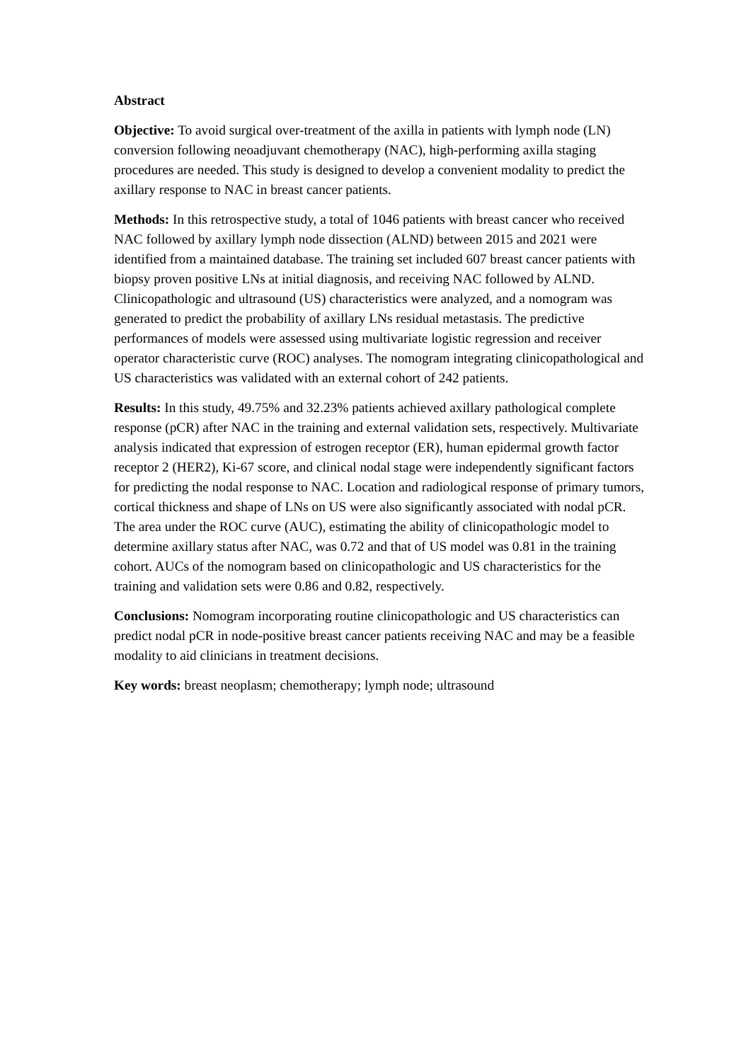Abstract
Objective: To avoid surgical over-treatment of the axilla in patients with lymph node (LN) conversion following neoadjuvant chemotherapy (NAC), high-performing axilla staging procedures are needed. This study is designed to develop a convenient modality to predict the axillary response to NAC in breast cancer patients.
Methods: In this retrospective study, a total of 1046 patients with breast cancer who received NAC followed by axillary lymph node dissection (ALND) between 2015 and 2021 were identified from a maintained database. The training set included 607 breast cancer patients with biopsy proven positive LNs at initial diagnosis, and receiving NAC followed by ALND. Clinicopathologic and ultrasound (US) characteristics were analyzed, and a nomogram was generated to predict the probability of axillary LNs residual metastasis. The predictive performances of models were assessed using multivariate logistic regression and receiver operator characteristic curve (ROC) analyses. The nomogram integrating clinicopathological and US characteristics was validated with an external cohort of 242 patients.
Results: In this study, 49.75% and 32.23% patients achieved axillary pathological complete response (pCR) after NAC in the training and external validation sets, respectively. Multivariate analysis indicated that expression of estrogen receptor (ER), human epidermal growth factor receptor 2 (HER2), Ki-67 score, and clinical nodal stage were independently significant factors for predicting the nodal response to NAC. Location and radiological response of primary tumors, cortical thickness and shape of LNs on US were also significantly associated with nodal pCR. The area under the ROC curve (AUC), estimating the ability of clinicopathologic model to determine axillary status after NAC, was 0.72 and that of US model was 0.81 in the training cohort. AUCs of the nomogram based on clinicopathologic and US characteristics for the training and validation sets were 0.86 and 0.82, respectively.
Conclusions: Nomogram incorporating routine clinicopathologic and US characteristics can predict nodal pCR in node-positive breast cancer patients receiving NAC and may be a feasible modality to aid clinicians in treatment decisions.
Key words: breast neoplasm; chemotherapy; lymph node; ultrasound